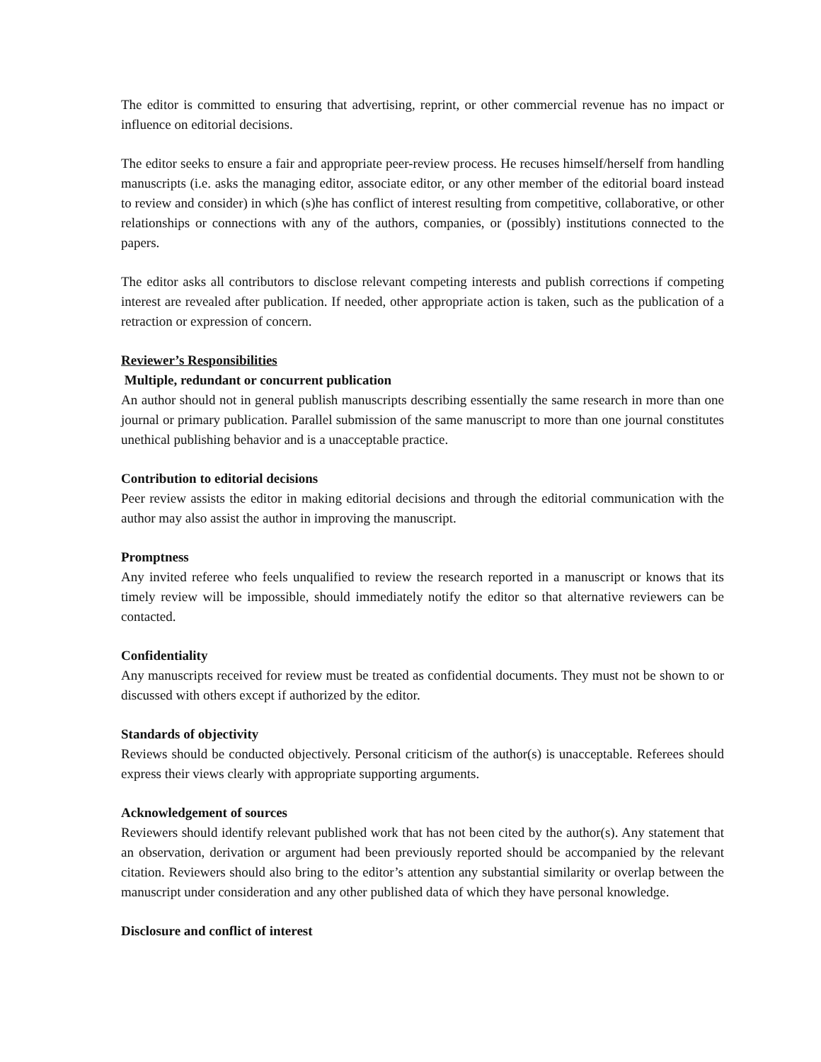The editor is committed to ensuring that advertising, reprint, or other commercial revenue has no impact or influence on editorial decisions.
The editor seeks to ensure a fair and appropriate peer-review process. He recuses himself/herself from handling manuscripts (i.e. asks the managing editor, associate editor, or any other member of the editorial board instead to review and consider) in which (s)he has conflict of interest resulting from competitive, collaborative, or other relationships or connections with any of the authors, companies, or (possibly) institutions connected to the papers.
The editor asks all contributors to disclose relevant competing interests and publish corrections if competing interest are revealed after publication. If needed, other appropriate action is taken, such as the publication of a retraction or expression of concern.
Reviewer’s Responsibilities
Multiple, redundant or concurrent publication
An author should not in general publish manuscripts describing essentially the same research in more than one journal or primary publication. Parallel submission of the same manuscript to more than one journal constitutes unethical publishing behavior and is a unacceptable practice.
Contribution to editorial decisions
Peer review assists the editor in making editorial decisions and through the editorial communication with the author may also assist the author in improving the manuscript.
Promptness
Any invited referee who feels unqualified to review the research reported in a manuscript or knows that its timely review will be impossible, should immediately notify the editor so that alternative reviewers can be contacted.
Confidentiality
Any manuscripts received for review must be treated as confidential documents. They must not be shown to or discussed with others except if authorized by the editor.
Standards of objectivity
Reviews should be conducted objectively. Personal criticism of the author(s) is unacceptable. Referees should express their views clearly with appropriate supporting arguments.
Acknowledgement of sources
Reviewers should identify relevant published work that has not been cited by the author(s). Any statement that an observation, derivation or argument had been previously reported should be accompanied by the relevant citation. Reviewers should also bring to the editor’s attention any substantial similarity or overlap between the manuscript under consideration and any other published data of which they have personal knowledge.
Disclosure and conflict of interest